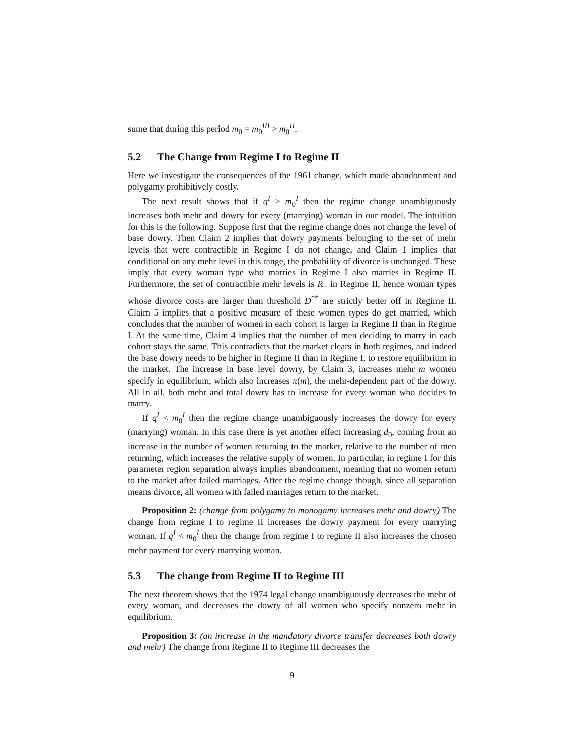sume that during this period m<sub>0</sub> = m<sub>0</sub><sup>III</sup> > m<sub>0</sub><sup>II</sup>.
5.2 The Change from Regime I to Regime II
Here we investigate the consequences of the 1961 change, which made abandonment and polygamy prohibitively costly.
The next result shows that if q<sup>I</sup> > m<sub>0</sub><sup>I</sup> then the regime change unambiguously increases both mehr and dowry for every (marrying) woman in our model. The intuition for this is the following. Suppose first that the regime change does not change the level of base dowry. Then Claim 2 implies that dowry payments belonging to the set of mehr levels that were contractible in Regime I do not change, and Claim 1 implies that conditional on any mehr level in this range, the probability of divorce is unchanged. These imply that every woman type who marries in Regime I also marries in Regime II. Furthermore, the set of contractible mehr levels is R<sub>+</sub> in Regime II, hence woman types whose divorce costs are larger than threshold D<sup>**</sup> are strictly better off in Regime II. Claim 5 implies that a positive measure of these women types do get married, which concludes that the number of women in each cohort is larger in Regime II than in Regime I. At the same time, Claim 4 implies that the number of men deciding to marry in each cohort stays the same. This contradicts that the market clears in both regimes, and indeed the base dowry needs to be higher in Regime II than in Regime I, to restore equilibrium in the market. The increase in base level dowry, by Claim 3, increases mehr m women specify in equilibrium, which also increases π(m), the mehr-dependent part of the dowry. All in all, both mehr and total dowry has to increase for every woman who decides to marry.
If q<sup>I</sup> < m<sub>0</sub><sup>I</sup> then the regime change unambiguously increases the dowry for every (marrying) woman. In this case there is yet another effect increasing d<sub>0</sub>, coming from an increase in the number of women returning to the market, relative to the number of men returning, which increases the relative supply of women. In particular, in regime I for this parameter region separation always implies abandonment, meaning that no women return to the market after failed marriages. After the regime change though, since all separation means divorce, all women with failed marriages return to the market.
Proposition 2: (change from polygamy to monogamy increases mehr and dowry) The change from regime I to regime II increases the dowry payment for every marrying woman. If q<sup>I</sup> < m<sub>0</sub><sup>I</sup> then the change from regime I to regime II also increases the chosen mehr payment for every marrying woman.
5.3 The change from Regime II to Regime III
The next theorem shows that the 1974 legal change unambiguously decreases the mehr of every woman, and decreases the dowry of all women who specify nonzero mehr in equilibrium.
Proposition 3: (an increase in the mandatory divorce transfer decreases both dowry and mehr) The change from Regime II to Regime III decreases the
9